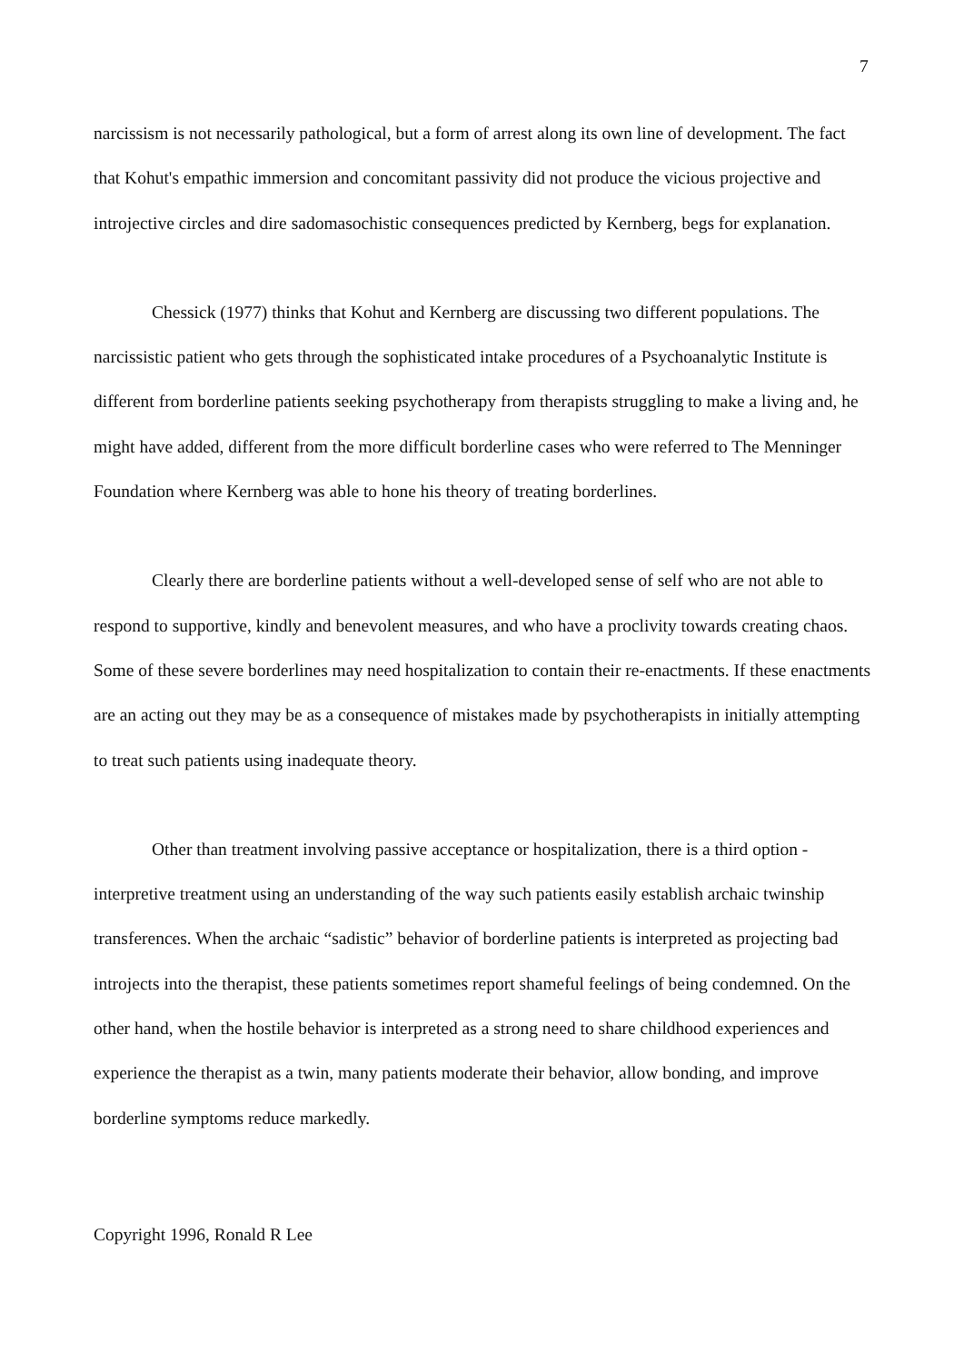7
narcissism is not necessarily pathological, but a form of arrest along its own line of development. The fact that Kohut's empathic immersion and concomitant passivity did not produce the vicious projective and introjective circles and dire sadomasochistic consequences predicted by Kernberg, begs for explanation.
Chessick (1977) thinks that Kohut and Kernberg are discussing two different populations. The narcissistic patient who gets through the sophisticated intake procedures of a Psychoanalytic Institute is different from borderline patients seeking psychotherapy from therapists struggling to make a living and, he might have added, different from the more difficult borderline cases who were referred to The Menninger Foundation where Kernberg was able to hone his theory of treating borderlines.
Clearly there are borderline patients without a well-developed sense of self who are not able to respond to supportive, kindly and benevolent measures, and who have a proclivity towards creating chaos. Some of these severe borderlines may need hospitalization to contain their re-enactments. If these enactments are an acting out they may be as a consequence of mistakes made by psychotherapists in initially attempting to treat such patients using inadequate theory.
Other than treatment involving passive acceptance or hospitalization, there is a third option - interpretive treatment using an understanding of the way such patients easily establish archaic twinship transferences. When the archaic “sadistic” behavior of borderline patients is interpreted as projecting bad introjects into the therapist, these patients sometimes report shameful feelings of being condemned. On the other hand, when the hostile behavior is interpreted as a strong need to share childhood experiences and experience the therapist as a twin, many patients moderate their behavior, allow bonding, and improve borderline symptoms reduce markedly.
Copyright 1996, Ronald R Lee